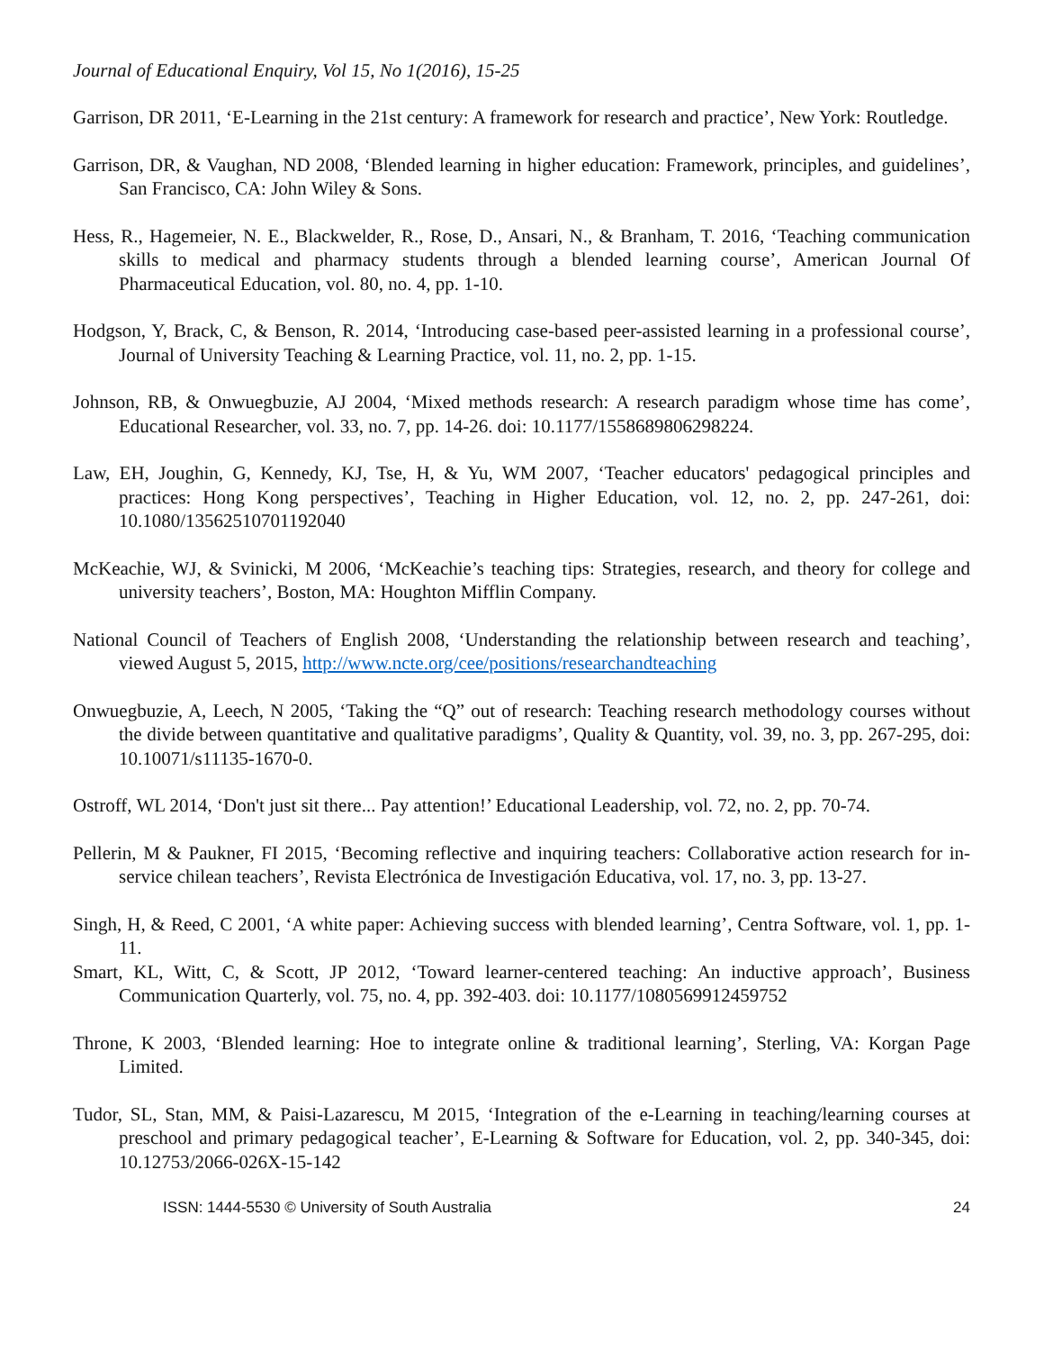Journal of Educational Enquiry, Vol 15, No 1(2016), 15-25
Garrison, DR 2011, ‘E-Learning in the 21st century: A framework for research and practice’, New York: Routledge.
Garrison, DR, & Vaughan, ND 2008, ‘Blended learning in higher education: Framework, principles, and guidelines’, San Francisco, CA: John Wiley & Sons.
Hess, R., Hagemeier, N. E., Blackwelder, R., Rose, D., Ansari, N., & Branham, T. 2016, ‘Teaching communication skills to medical and pharmacy students through a blended learning course’, American Journal Of Pharmaceutical Education, vol. 80, no. 4, pp. 1-10.
Hodgson, Y, Brack, C, & Benson, R. 2014, ‘Introducing case-based peer-assisted learning in a professional course’, Journal of University Teaching & Learning Practice, vol. 11, no. 2, pp. 1-15.
Johnson, RB, & Onwuegbuzie, AJ 2004, ‘Mixed methods research: A research paradigm whose time has come’, Educational Researcher, vol. 33, no. 7, pp. 14-26. doi: 10.1177/1558689806298224.
Law, EH, Joughin, G, Kennedy, KJ, Tse, H, & Yu, WM 2007, ‘Teacher educators' pedagogical principles and practices: Hong Kong perspectives’, Teaching in Higher Education, vol. 12, no. 2, pp. 247-261, doi: 10.1080/13562510701192040
McKeachie, WJ, & Svinicki, M 2006, ‘McKeachie’s teaching tips: Strategies, research, and theory for college and university teachers’, Boston, MA: Houghton Mifflin Company.
National Council of Teachers of English 2008, ‘Understanding the relationship between research and teaching’, viewed August 5, 2015, http://www.ncte.org/cee/positions/researchandteaching
Onwuegbuzie, A, Leech, N 2005, ‘Taking the “Q” out of research: Teaching research methodology courses without the divide between quantitative and qualitative paradigms’, Quality & Quantity, vol. 39, no. 3, pp. 267-295, doi: 10.10071/s11135-1670-0.
Ostroff, WL 2014, ‘Don't just sit there... Pay attention!’ Educational Leadership, vol. 72, no. 2, pp. 70-74.
Pellerin, M & Paukner, FI 2015, ‘Becoming reflective and inquiring teachers: Collaborative action research for in-service chilean teachers’, Revista Electrónica de Investigación Educativa, vol. 17, no. 3, pp. 13-27.
Singh, H, & Reed, C 2001, ‘A white paper: Achieving success with blended learning’, Centra Software, vol. 1, pp. 1-11.
Smart, KL, Witt, C, & Scott, JP 2012, ‘Toward learner-centered teaching: An inductive approach’, Business Communication Quarterly, vol. 75, no. 4, pp. 392-403. doi: 10.1177/1080569912459752
Throne, K 2003, ‘Blended learning: Hoe to integrate online & traditional learning’, Sterling, VA: Korgan Page Limited.
Tudor, SL, Stan, MM, & Paisi-Lazarescu, M 2015, ‘Integration of the e-Learning in teaching/learning courses at preschool and primary pedagogical teacher’, E-Learning & Software for Education, vol. 2, pp. 340-345, doi: 10.12753/2066-026X-15-142
ISSN: 1444-5530 © University of South Australia 24